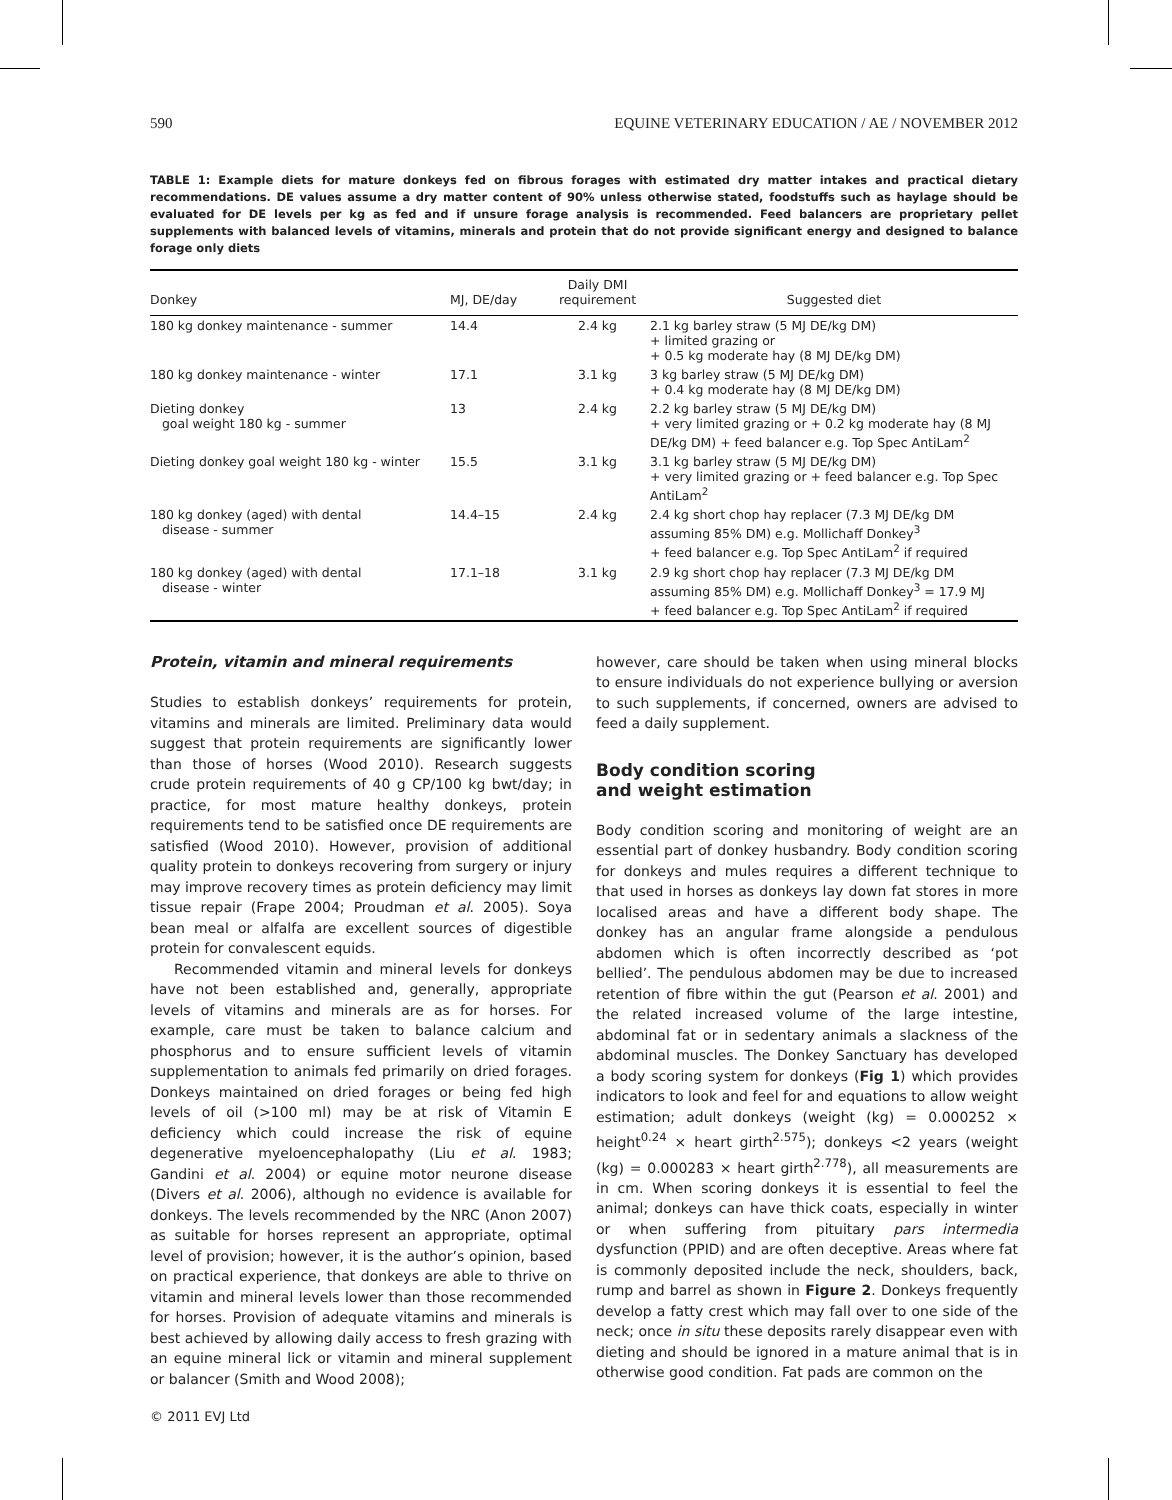590 EQUINE VETERINARY EDUCATION / AE / NOVEMBER 2012
TABLE 1: Example diets for mature donkeys fed on fibrous forages with estimated dry matter intakes and practical dietary recommendations. DE values assume a dry matter content of 90% unless otherwise stated, foodstuffs such as haylage should be evaluated for DE levels per kg as fed and if unsure forage analysis is recommended. Feed balancers are proprietary pellet supplements with balanced levels of vitamins, minerals and protein that do not provide significant energy and designed to balance forage only diets
| Donkey | MJ, DE/day | Daily DMI requirement | Suggested diet |
| --- | --- | --- | --- |
| 180 kg donkey maintenance - summer | 14.4 | 2.4 kg | 2.1 kg barley straw (5 MJ DE/kg DM) + limited grazing or + 0.5 kg moderate hay (8 MJ DE/kg DM) |
| 180 kg donkey maintenance - winter | 17.1 | 3.1 kg | 3 kg barley straw (5 MJ DE/kg DM) + 0.4 kg moderate hay (8 MJ DE/kg DM) |
| Dieting donkey goal weight 180 kg - summer | 13 | 2.4 kg | 2.2 kg barley straw (5 MJ DE/kg DM) + very limited grazing or + 0.2 kg moderate hay (8 MJ DE/kg DM) + feed balancer e.g. Top Spec AntiLam<sup>2</sup> |
| Dieting donkey goal weight 180 kg - winter | 15.5 | 3.1 kg | 3.1 kg barley straw (5 MJ DE/kg DM) + very limited grazing or + feed balancer e.g. Top Spec AntiLam<sup>2</sup> |
| 180 kg donkey (aged) with dental disease - summer | 14.4–15 | 2.4 kg | 2.4 kg short chop hay replacer (7.3 MJ DE/kg DM assuming 85% DM) e.g. Mollichaff Donkey<sup>3</sup> + feed balancer e.g. Top Spec AntiLam<sup>2</sup> if required |
| 180 kg donkey (aged) with dental disease - winter | 17.1–18 | 3.1 kg | 2.9 kg short chop hay replacer (7.3 MJ DE/kg DM assuming 85% DM) e.g. Mollichaff Donkey<sup>3</sup> = 17.9 MJ + feed balancer e.g. Top Spec AntiLam<sup>2</sup> if required |
Protein, vitamin and mineral requirements
Studies to establish donkeys’ requirements for protein, vitamins and minerals are limited. Preliminary data would suggest that protein requirements are significantly lower than those of horses (Wood 2010). Research suggests crude protein requirements of 40 g CP/100 kg bwt/day; in practice, for most mature healthy donkeys, protein requirements tend to be satisfied once DE requirements are satisfied (Wood 2010). However, provision of additional quality protein to donkeys recovering from surgery or injury may improve recovery times as protein deficiency may limit tissue repair (Frape 2004; Proudman et al. 2005). Soya bean meal or alfalfa are excellent sources of digestible protein for convalescent equids.
Recommended vitamin and mineral levels for donkeys have not been established and, generally, appropriate levels of vitamins and minerals are as for horses. For example, care must be taken to balance calcium and phosphorus and to ensure sufficient levels of vitamin supplementation to animals fed primarily on dried forages. Donkeys maintained on dried forages or being fed high levels of oil (>100 ml) may be at risk of Vitamin E deficiency which could increase the risk of equine degenerative myeloencephalopathy (Liu et al. 1983; Gandini et al. 2004) or equine motor neurone disease (Divers et al. 2006), although no evidence is available for donkeys. The levels recommended by the NRC (Anon 2007) as suitable for horses represent an appropriate, optimal level of provision; however, it is the author’s opinion, based on practical experience, that donkeys are able to thrive on vitamin and mineral levels lower than those recommended for horses. Provision of adequate vitamins and minerals is best achieved by allowing daily access to fresh grazing with an equine mineral lick or vitamin and mineral supplement or balancer (Smith and Wood 2008);
© 2011 EVJ Ltd
however, care should be taken when using mineral blocks to ensure individuals do not experience bullying or aversion to such supplements, if concerned, owners are advised to feed a daily supplement.
Body condition scoring
and weight estimation
Body condition scoring and monitoring of weight are an essential part of donkey husbandry. Body condition scoring for donkeys and mules requires a different technique to that used in horses as donkeys lay down fat stores in more localised areas and have a different body shape. The donkey has an angular frame alongside a pendulous abdomen which is often incorrectly described as ‘pot bellied’. The pendulous abdomen may be due to increased retention of fibre within the gut (Pearson et al. 2001) and the related increased volume of the large intestine, abdominal fat or in sedentary animals a slackness of the abdominal muscles. The Donkey Sanctuary has developed a body scoring system for donkeys (Fig 1) which provides indicators to look and feel for and equations to allow weight estimation; adult donkeys (weight (kg) = 0.000252 × height<sup>0.24</sup> × heart girth<sup>2.575</sup>); donkeys <2 years (weight (kg) = 0.000283 × heart girth<sup>2.778</sup>), all measurements are in cm. When scoring donkeys it is essential to feel the animal; donkeys can have thick coats, especially in winter or when suffering from pituitary pars intermedia dysfunction (PPID) and are often deceptive. Areas where fat is commonly deposited include the neck, shoulders, back, rump and barrel as shown in Figure 2. Donkeys frequently develop a fatty crest which may fall over to one side of the neck; once in situ these deposits rarely disappear even with dieting and should be ignored in a mature animal that is in otherwise good condition. Fat pads are common on the